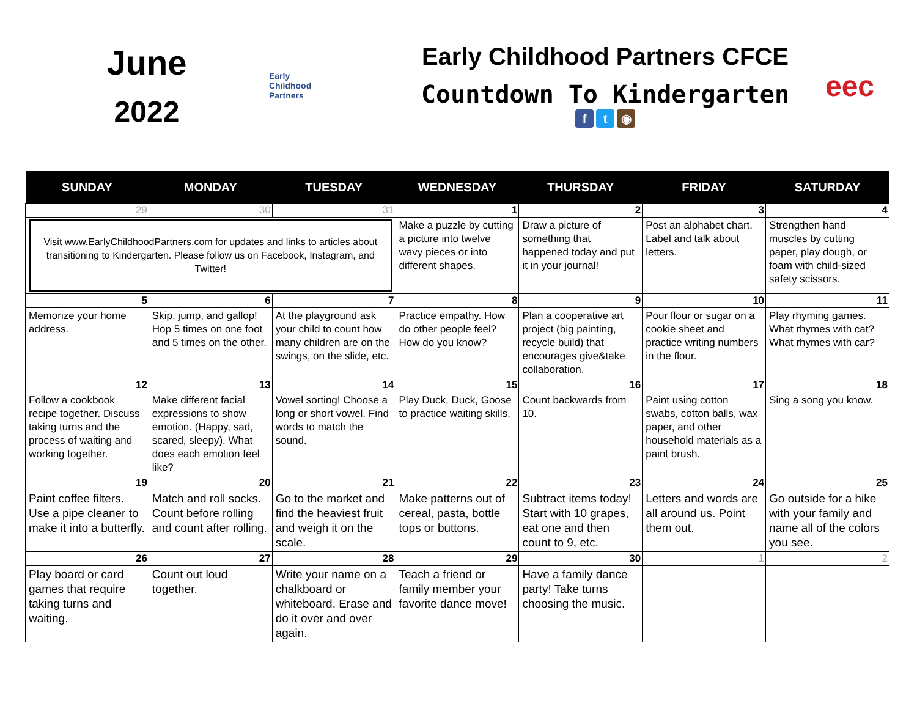June
2022
Early
Childhood
Partners
Early Childhood Partners CFCE
Countdown To Kindergarten
ft ◉
eec
| SUNDAY | MONDAY | TUESDAY | WEDNESDAY | THURSDAY | FRIDAY | SATURDAY |
| --- | --- | --- | --- | --- | --- | --- |
| 29 | 30 | 31 | 1 | 2 | 3 | 4 |
| Visit www.EarlyChildhoodPartners.com for updates and links to articles about transitioning to Kindergarten. Please follow us on Facebook, Instagram, and Twitter! | | | Make a puzzle by cutting a picture into twelve wavy pieces or into different shapes. | Draw a picture of something that happened today and put it in your journal! | Post an alphabet chart. Label and talk about letters. | Strengthen hand muscles by cutting paper, play dough, or foam with child-sized safety scissors. |
| 5 | 6 | 7 | 8 | 9 | 10 | 11 |
| Memorize your home address. | Skip, jump, and gallop! Hop 5 times on one foot and 5 times on the other. | At the playground ask your child to count how many children are on the swings, on the slide, etc. | Practice empathy. How do other people feel? How do you know? | Plan a cooperative art project (big painting, recycle build) that encourages give&take collaboration. | Pour flour or sugar on a cookie sheet and practice writing numbers in the flour. | Play rhyming games. What rhymes with cat? What rhymes with car? |
| 12 | 13 | 14 | 15 | 16 | 17 | 18 |
| Follow a cookbook recipe together. Discuss taking turns and the process of waiting and working together. | Make different facial expressions to show emotion. (Happy, sad, scared, sleepy). What does each emotion feel like? | Vowel sorting! Choose a long or short vowel. Find words to match the sound. | Play Duck, Duck, Goose to practice waiting skills. | Count backwards from 10. | Paint using cotton swabs, cotton balls, wax paper, and other household materials as a paint brush. | Sing a song you know. |
| 19 | 20 | 21 | 22 | 23 | 24 | 25 |
| Paint coffee filters. Use a pipe cleaner to make it into a butterfly. | Match and roll socks. Count before rolling and count after rolling. | Go to the market and find the heaviest fruit and weigh it on the scale. | Make patterns out of cereal, pasta, bottle tops or buttons. | Subtract items today! Start with 10 grapes, eat one and then count to 9, etc. | Letters and words are all around us. Point them out. | Go outside for a hike with your family and name all of the colors you see. |
| 26 | 27 | 28 | 29 | 30 | 1 | 2 |
| Play board or card games that require taking turns and waiting. | Count out loud together. | Write your name on a chalkboard or whiteboard. Erase and do it over and over again. | Teach a friend or family member your favorite dance move! | Have a family dance party! Take turns choosing the music. | | |